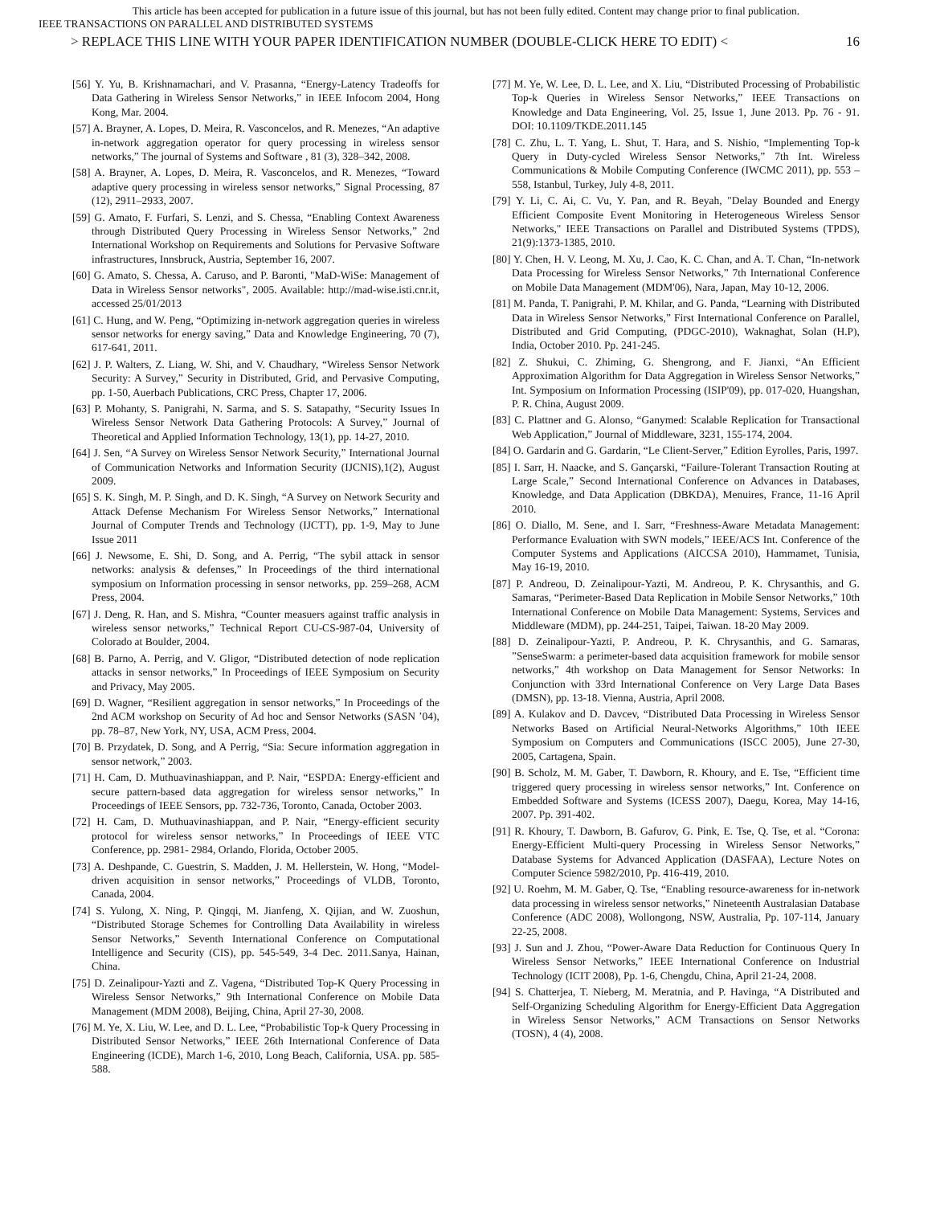This article has been accepted for publication in a future issue of this journal, but has not been fully edited. Content may change prior to final publication.
IEEE TRANSACTIONS ON PARALLEL AND DISTRIBUTED SYSTEMS
> REPLACE THIS LINE WITH YOUR PAPER IDENTIFICATION NUMBER (DOUBLE-CLICK HERE TO EDIT) < 16
[56] Y. Yu, B. Krishnamachari, and V. Prasanna, “Energy-Latency Tradeoffs for Data Gathering in Wireless Sensor Networks,” in IEEE Infocom 2004, Hong Kong, Mar. 2004.
[57] A. Brayner, A. Lopes, D. Meira, R. Vasconcelos, and R. Menezes, “An adaptive in-network aggregation operator for query processing in wireless sensor networks,” The journal of Systems and Software , 81 (3), 328–342, 2008.
[58] A. Brayner, A. Lopes, D. Meira, R. Vasconcelos, and R. Menezes, “Toward adaptive query processing in wireless sensor networks,” Signal Processing, 87 (12), 2911–2933, 2007.
[59] G. Amato, F. Furfari, S. Lenzi, and S. Chessa, “Enabling Context Awareness through Distributed Query Processing in Wireless Sensor Networks,” 2nd International Workshop on Requirements and Solutions for Pervasive Software infrastructures, Innsbruck, Austria, September 16, 2007.
[60] G. Amato, S. Chessa, A. Caruso, and P. Baronti, "MaD-WiSe: Management of Data in Wireless Sensor networks", 2005. Available: http://mad-wise.isti.cnr.it, accessed 25/01/2013
[61] C. Hung, and W. Peng, “Optimizing in-network aggregation queries in wireless sensor networks for energy saving,” Data and Knowledge Engineering, 70 (7), 617-641, 2011.
[62] J. P. Walters, Z. Liang, W. Shi, and V. Chaudhary, “Wireless Sensor Network Security: A Survey,” Security in Distributed, Grid, and Pervasive Computing, pp. 1-50, Auerbach Publications, CRC Press, Chapter 17, 2006.
[63] P. Mohanty, S. Panigrahi, N. Sarma, and S. S. Satapathy, “Security Issues In Wireless Sensor Network Data Gathering Protocols: A Survey,” Journal of Theoretical and Applied Information Technology, 13(1), pp. 14-27, 2010.
[64] J. Sen, “A Survey on Wireless Sensor Network Security,” International Journal of Communication Networks and Information Security (IJCNIS),1(2), August 2009.
[65] S. K. Singh, M. P. Singh, and D. K. Singh, “A Survey on Network Security and Attack Defense Mechanism For Wireless Sensor Networks,” International Journal of Computer Trends and Technology (IJCTT), pp. 1-9, May to June Issue 2011
[66] J. Newsome, E. Shi, D. Song, and A. Perrig, “The sybil attack in sensor networks: analysis & defenses,” In Proceedings of the third international symposium on Information processing in sensor networks, pp. 259–268, ACM Press, 2004.
[67] J. Deng, R. Han, and S. Mishra, “Counter measuers against traffic analysis in wireless sensor networks,” Technical Report CU-CS-987-04, University of Colorado at Boulder, 2004.
[68] B. Parno, A. Perrig, and V. Gligor, “Distributed detection of node replication attacks in sensor networks,” In Proceedings of IEEE Symposium on Security and Privacy, May 2005.
[69] D. Wagner, “Resilient aggregation in sensor networks,” In Proceedings of the 2nd ACM workshop on Security of Ad hoc and Sensor Networks (SASN ’04), pp. 78–87, New York, NY, USA, ACM Press, 2004.
[70] B. Przydatek, D. Song, and A Perrig, “Sia: Secure information aggregation in sensor network,” 2003.
[71] H. Cam, D. Muthuavinashiappan, and P. Nair, “ESPDA: Energy-efficient and secure pattern-based data aggregation for wireless sensor networks,” In Proceedings of IEEE Sensors, pp. 732-736, Toronto, Canada, October 2003.
[72] H. Cam, D. Muthuavinashiappan, and P. Nair, “Energy-efficient security protocol for wireless sensor networks,” In Proceedings of IEEE VTC Conference, pp. 2981- 2984, Orlando, Florida, October 2005.
[73] A. Deshpande, C. Guestrin, S. Madden, J. M. Hellerstein, W. Hong, “Model-driven acquisition in sensor networks,” Proceedings of VLDB, Toronto, Canada, 2004.
[74] S. Yulong, X. Ning, P. Qingqi, M. Jianfeng, X. Qijian, and W. Zuoshun, “Distributed Storage Schemes for Controlling Data Availability in wireless Sensor Networks,” Seventh International Conference on Computational Intelligence and Security (CIS), pp. 545-549, 3-4 Dec. 2011.Sanya, Hainan, China.
[75] D. Zeinalipour-Yazti and Z. Vagena, “Distributed Top-K Query Processing in Wireless Sensor Networks,” 9th International Conference on Mobile Data Management (MDM 2008), Beijing, China, April 27-30, 2008.
[76] M. Ye, X. Liu, W. Lee, and D. L. Lee, “Probabilistic Top-k Query Processing in Distributed Sensor Networks,” IEEE 26th International Conference of Data Engineering (ICDE), March 1-6, 2010, Long Beach, California, USA. pp. 585-588.
[77] M. Ye, W. Lee, D. L. Lee, and X. Liu, “Distributed Processing of Probabilistic Top-k Queries in Wireless Sensor Networks,” IEEE Transactions on Knowledge and Data Engineering, Vol. 25, Issue 1, June 2013. Pp. 76 - 91. DOI: 10.1109/TKDE.2011.145
[78] C. Zhu, L. T. Yang, L. Shut, T. Hara, and S. Nishio, “Implementing Top-k Query in Duty-cycled Wireless Sensor Networks,” 7th Int. Wireless Communications & Mobile Computing Conference (IWCMC 2011), pp. 553 – 558, Istanbul, Turkey, July 4-8, 2011.
[79] Y. Li, C. Ai, C. Vu, Y. Pan, and R. Beyah, "Delay Bounded and Energy Efficient Composite Event Monitoring in Heterogeneous Wireless Sensor Networks," IEEE Transactions on Parallel and Distributed Systems (TPDS), 21(9):1373-1385, 2010.
[80] Y. Chen, H. V. Leong, M. Xu, J. Cao, K. C. Chan, and A. T. Chan, “In-network Data Processing for Wireless Sensor Networks,” 7th International Conference on Mobile Data Management (MDM'06), Nara, Japan, May 10-12, 2006.
[81] M. Panda, T. Panigrahi, P. M. Khilar, and G. Panda, “Learning with Distributed Data in Wireless Sensor Networks,” First International Conference on Parallel, Distributed and Grid Computing, (PDGC-2010), Waknaghat, Solan (H.P), India, October 2010. Pp. 241-245.
[82] Z. Shukui, C. Zhiming, G. Shengrong, and F. Jianxi, “An Efficient Approximation Algorithm for Data Aggregation in Wireless Sensor Networks,” Int. Symposium on Information Processing (ISIP'09), pp. 017-020, Huangshan, P. R. China, August 2009.
[83] C. Plattner and G. Alonso, “Ganymed: Scalable Replication for Transactional Web Application,” Journal of Middleware, 3231, 155-174, 2004.
[84] O. Gardarin and G. Gardarin, “Le Client-Server,” Edition Eyrolles, Paris, 1997.
[85] I. Sarr, H. Naacke, and S. Gançarski, “Failure-Tolerant Transaction Routing at Large Scale,” Second International Conference on Advances in Databases, Knowledge, and Data Application (DBKDA), Menuires, France, 11-16 April 2010.
[86] O. Diallo, M. Sene, and I. Sarr, “Freshness-Aware Metadata Management: Performance Evaluation with SWN models,” IEEE/ACS Int. Conference of the Computer Systems and Applications (AICCSA 2010), Hammamet, Tunisia, May 16-19, 2010.
[87] P. Andreou, D. Zeinalipour-Yazti, M. Andreou, P. K. Chrysanthis, and G. Samaras, “Perimeter-Based Data Replication in Mobile Sensor Networks,” 10th International Conference on Mobile Data Management: Systems, Services and Middleware (MDM), pp. 244-251, Taipei, Taiwan. 18-20 May 2009.
[88] D. Zeinalipour-Yazti, P. Andreou, P. K. Chrysanthis, and G. Samaras, ”SenseSwarm: a perimeter-based data acquisition framework for mobile sensor networks,” 4th workshop on Data Management for Sensor Networks: In Conjunction with 33rd International Conference on Very Large Data Bases (DMSN), pp. 13-18. Vienna, Austria, April 2008.
[89] A. Kulakov and D. Davcev, “Distributed Data Processing in Wireless Sensor Networks Based on Artificial Neural-Networks Algorithms,” 10th IEEE Symposium on Computers and Communications (ISCC 2005), June 27-30, 2005, Cartagena, Spain.
[90] B. Scholz, M. M. Gaber, T. Dawborn, R. Khoury, and E. Tse, “Efficient time triggered query processing in wireless sensor networks,” Int. Conference on Embedded Software and Systems (ICESS 2007), Daegu, Korea, May 14-16, 2007. Pp. 391-402.
[91] R. Khoury, T. Dawborn, B. Gafurov, G. Pink, E. Tse, Q. Tse, et al. “Corona: Energy-Efficient Multi-query Processing in Wireless Sensor Networks,” Database Systems for Advanced Application (DASFAA), Lecture Notes on Computer Science 5982/2010, Pp. 416-419, 2010.
[92] U. Roehm, M. M. Gaber, Q. Tse, “Enabling resource-awareness for in-network data processing in wireless sensor networks,” Nineteenth Australasian Database Conference (ADC 2008), Wollongong, NSW, Australia, Pp. 107-114, January 22-25, 2008.
[93] J. Sun and J. Zhou, “Power-Aware Data Reduction for Continuous Query In Wireless Sensor Networks,” IEEE International Conference on Industrial Technology (ICIT 2008), Pp. 1-6, Chengdu, China, April 21-24, 2008.
[94] S. Chatterjea, T. Nieberg, M. Meratnia, and P. Havinga, “A Distributed and Self-Organizing Scheduling Algorithm for Energy-Efficient Data Aggregation in Wireless Sensor Networks,” ACM Transactions on Sensor Networks (TOSN), 4 (4), 2008.